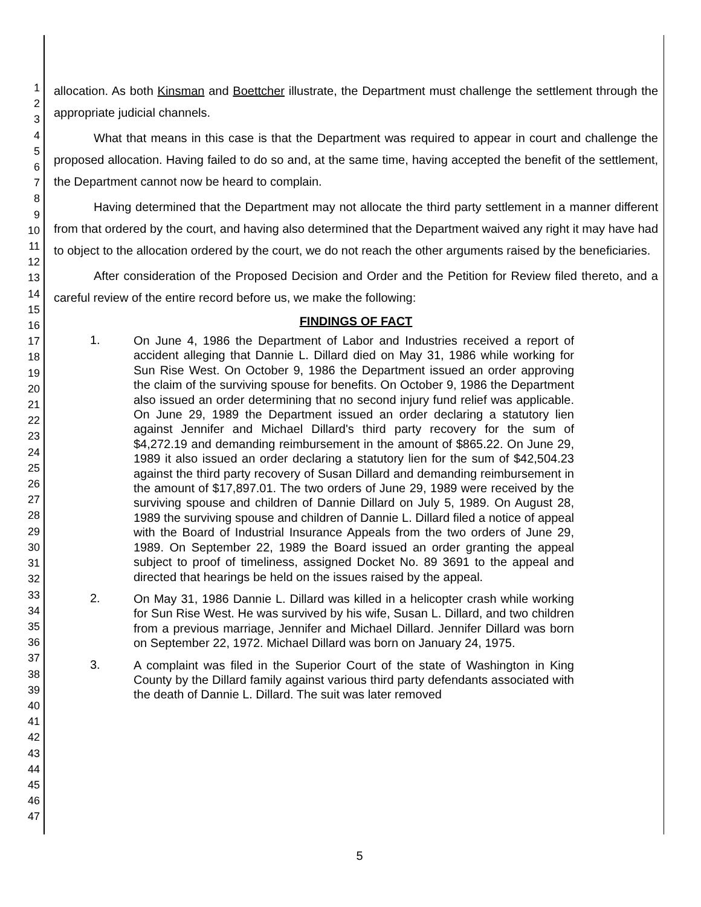1
2
3
4
5
6
7
8
9
10
11
12
13
14
15
16
17
18
19
20
21
22
23
24
25
26
27
28
29
30
31
32
33
34
35
36
37
38
39
40
41
42
43
44
45
46
47
allocation. As both Kinsman and Boettcher illustrate, the Department must challenge the settlement through the appropriate judicial channels.
What that means in this case is that the Department was required to appear in court and challenge the proposed allocation. Having failed to do so and, at the same time, having accepted the benefit of the settlement, the Department cannot now be heard to complain.
Having determined that the Department may not allocate the third party settlement in a manner different from that ordered by the court, and having also determined that the Department waived any right it may have had to object to the allocation ordered by the court, we do not reach the other arguments raised by the beneficiaries.
After consideration of the Proposed Decision and Order and the Petition for Review filed thereto, and a careful review of the entire record before us, we make the following:
FINDINGS OF FACT
1.
On June 4, 1986 the Department of Labor and Industries received a report of accident alleging that Dannie L. Dillard died on May 31, 1986 while working for Sun Rise West. On October 9, 1986 the Department issued an order approving the claim of the surviving spouse for benefits. On October 9, 1986 the Department also issued an order determining that no second injury fund relief was applicable. On June 29, 1989 the Department issued an order declaring a statutory lien against Jennifer and Michael Dillard's third party recovery for the sum of $4,272.19 and demanding reimbursement in the amount of $865.22. On June 29, 1989 it also issued an order declaring a statutory lien for the sum of $42,504.23 against the third party recovery of Susan Dillard and demanding reimbursement in the amount of $17,897.01. The two orders of June 29, 1989 were received by the surviving spouse and children of Dannie Dillard on July 5, 1989. On August 28, 1989 the surviving spouse and children of Dannie L. Dillard filed a notice of appeal with the Board of Industrial Insurance Appeals from the two orders of June 29, 1989. On September 22, 1989 the Board issued an order granting the appeal subject to proof of timeliness, assigned Docket No. 89 3691 to the appeal and directed that hearings be held on the issues raised by the appeal.
2.
On May 31, 1986 Dannie L. Dillard was killed in a helicopter crash while working for Sun Rise West. He was survived by his wife, Susan L. Dillard, and two children from a previous marriage, Jennifer and Michael Dillard. Jennifer Dillard was born on September 22, 1972. Michael Dillard was born on January 24, 1975.
3.
A complaint was filed in the Superior Court of the state of Washington in King County by the Dillard family against various third party defendants associated with the death of Dannie L. Dillard. The suit was later removed
5